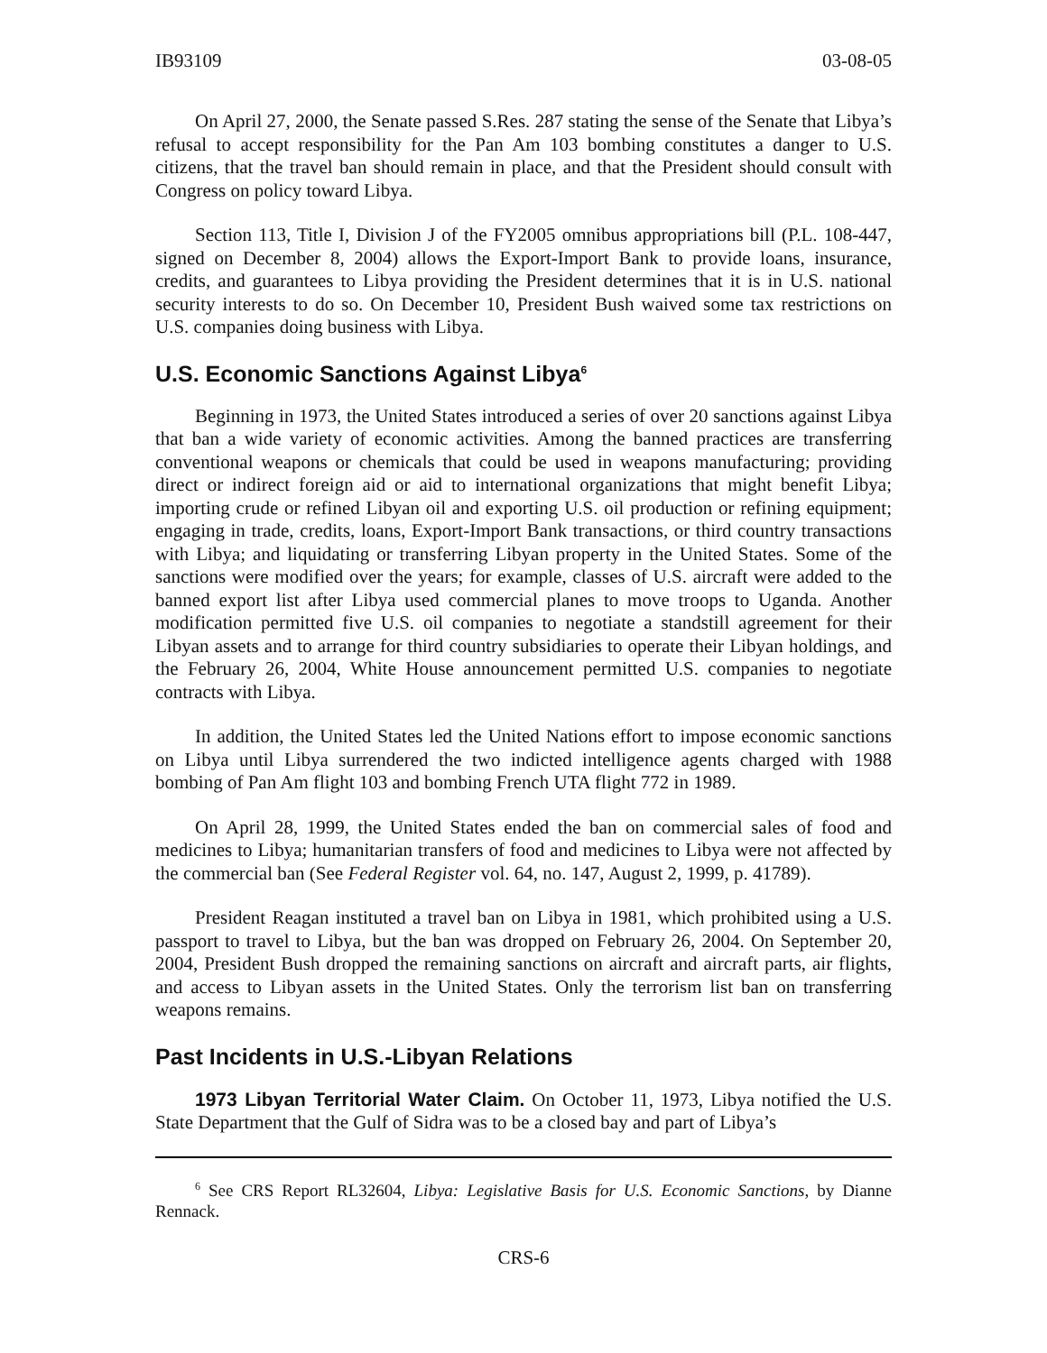IB93109 03-08-05
On April 27, 2000, the Senate passed S.Res. 287 stating the sense of the Senate that Libya’s refusal to accept responsibility for the Pan Am 103 bombing constitutes a danger to U.S. citizens, that the travel ban should remain in place, and that the President should consult with Congress on policy toward Libya.
Section 113, Title I, Division J of the FY2005 omnibus appropriations bill (P.L. 108-447, signed on December 8, 2004) allows the Export-Import Bank to provide loans, insurance, credits, and guarantees to Libya providing the President determines that it is in U.S. national security interests to do so. On December 10, President Bush waived some tax restrictions on U.S. companies doing business with Libya.
U.S. Economic Sanctions Against Libya<sup>6</sup>
Beginning in 1973, the United States introduced a series of over 20 sanctions against Libya that ban a wide variety of economic activities. Among the banned practices are transferring conventional weapons or chemicals that could be used in weapons manufacturing; providing direct or indirect foreign aid or aid to international organizations that might benefit Libya; importing crude or refined Libyan oil and exporting U.S. oil production or refining equipment; engaging in trade, credits, loans, Export-Import Bank transactions, or third country transactions with Libya; and liquidating or transferring Libyan property in the United States. Some of the sanctions were modified over the years; for example, classes of U.S. aircraft were added to the banned export list after Libya used commercial planes to move troops to Uganda. Another modification permitted five U.S. oil companies to negotiate a standstill agreement for their Libyan assets and to arrange for third country subsidiaries to operate their Libyan holdings, and the February 26, 2004, White House announcement permitted U.S. companies to negotiate contracts with Libya.
In addition, the United States led the United Nations effort to impose economic sanctions on Libya until Libya surrendered the two indicted intelligence agents charged with 1988 bombing of Pan Am flight 103 and bombing French UTA flight 772 in 1989.
On April 28, 1999, the United States ended the ban on commercial sales of food and medicines to Libya; humanitarian transfers of food and medicines to Libya were not affected by the commercial ban (See Federal Register vol. 64, no. 147, August 2, 1999, p. 41789).
President Reagan instituted a travel ban on Libya in 1981, which prohibited using a U.S. passport to travel to Libya, but the ban was dropped on February 26, 2004. On September 20, 2004, President Bush dropped the remaining sanctions on aircraft and aircraft parts, air flights, and access to Libyan assets in the United States. Only the terrorism list ban on transferring weapons remains.
Past Incidents in U.S.-Libyan Relations
1973 Libyan Territorial Water Claim. On October 11, 1973, Libya notified the U.S. State Department that the Gulf of Sidra was to be a closed bay and part of Libya’s
<sup>6</sup> See CRS Report RL32604, Libya: Legislative Basis for U.S. Economic Sanctions, by Dianne Rennack.
CRS-6